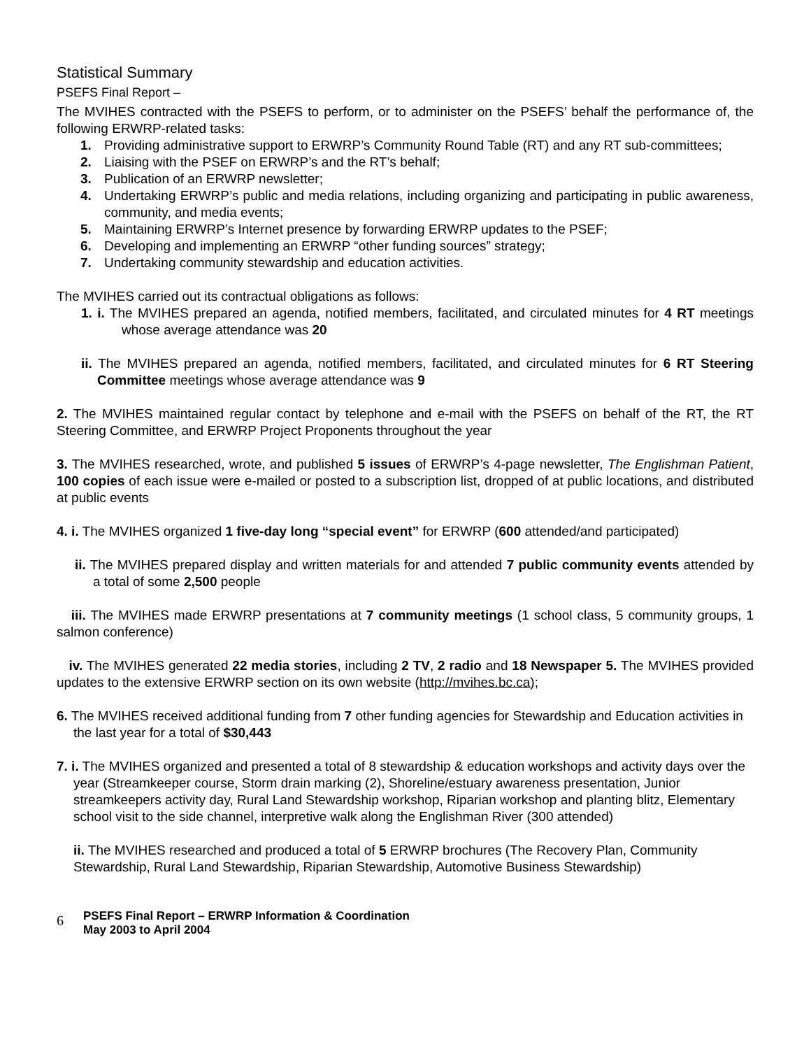Statistical Summary
PSEFS Final Report –
The MVIHES contracted with the PSEFS to perform, or to administer on the PSEFS’ behalf the performance of, the following ERWRP-related tasks:
1. Providing administrative support to ERWRP’s Community Round Table (RT) and any RT sub-committees;
2. Liaising with the PSEF on ERWRP’s and the RT’s behalf;
3. Publication of an ERWRP newsletter;
4. Undertaking ERWRP’s public and media relations, including organizing and participating in public awareness, community, and media events;
5. Maintaining ERWRP’s Internet presence by forwarding ERWRP updates to the PSEF;
6. Developing and implementing an ERWRP “other funding sources” strategy;
7. Undertaking community stewardship and education activities.
The MVIHES carried out its contractual obligations as follows:
1. i. The MVIHES prepared an agenda, notified members, facilitated, and circulated minutes for 4 RT meetings whose average attendance was 20
ii. The MVIHES prepared an agenda, notified members, facilitated, and circulated minutes for 6 RT Steering Committee meetings whose average attendance was 9
2. The MVIHES maintained regular contact by telephone and e-mail with the PSEFS on behalf of the RT, the RT Steering Committee, and ERWRP Project Proponents throughout the year
3. The MVIHES researched, wrote, and published 5 issues of ERWRP’s 4-page newsletter, The Englishman Patient, 100 copies of each issue were e-mailed or posted to a subscription list, dropped of at public locations, and distributed at public events
4. i. The MVIHES organized 1 five-day long “special event” for ERWRP (600 attended/and participated)
ii. The MVIHES prepared display and written materials for and attended 7 public community events attended by a total of some 2,500 people
iii. The MVIHES made ERWRP presentations at 7 community meetings (1 school class, 5 community groups, 1 salmon conference)
iv. The MVIHES generated 22 media stories, including 2 TV, 2 radio and 18 Newspaper 5. The MVIHES provided updates to the extensive ERWRP section on its own website (http://mvihes.bc.ca);
6. The MVIHES received additional funding from 7 other funding agencies for Stewardship and Education activities in the last year for a total of $30,443
7. i. The MVIHES organized and presented a total of 8 stewardship & education workshops and activity days over the year (Streamkeeper course, Storm drain marking (2), Shoreline/estuary awareness presentation, Junior streamkeepers activity day, Rural Land Stewardship workshop, Riparian workshop and planting blitz, Elementary school visit to the side channel, interpretive walk along the Englishman River (300 attended)
ii. The MVIHES researched and produced a total of 5 ERWRP brochures (The Recovery Plan, Community Stewardship, Rural Land Stewardship, Riparian Stewardship, Automotive Business Stewardship)
6
PSEFS Final Report – ERWRP Information & Coordination
May 2003 to April 2004